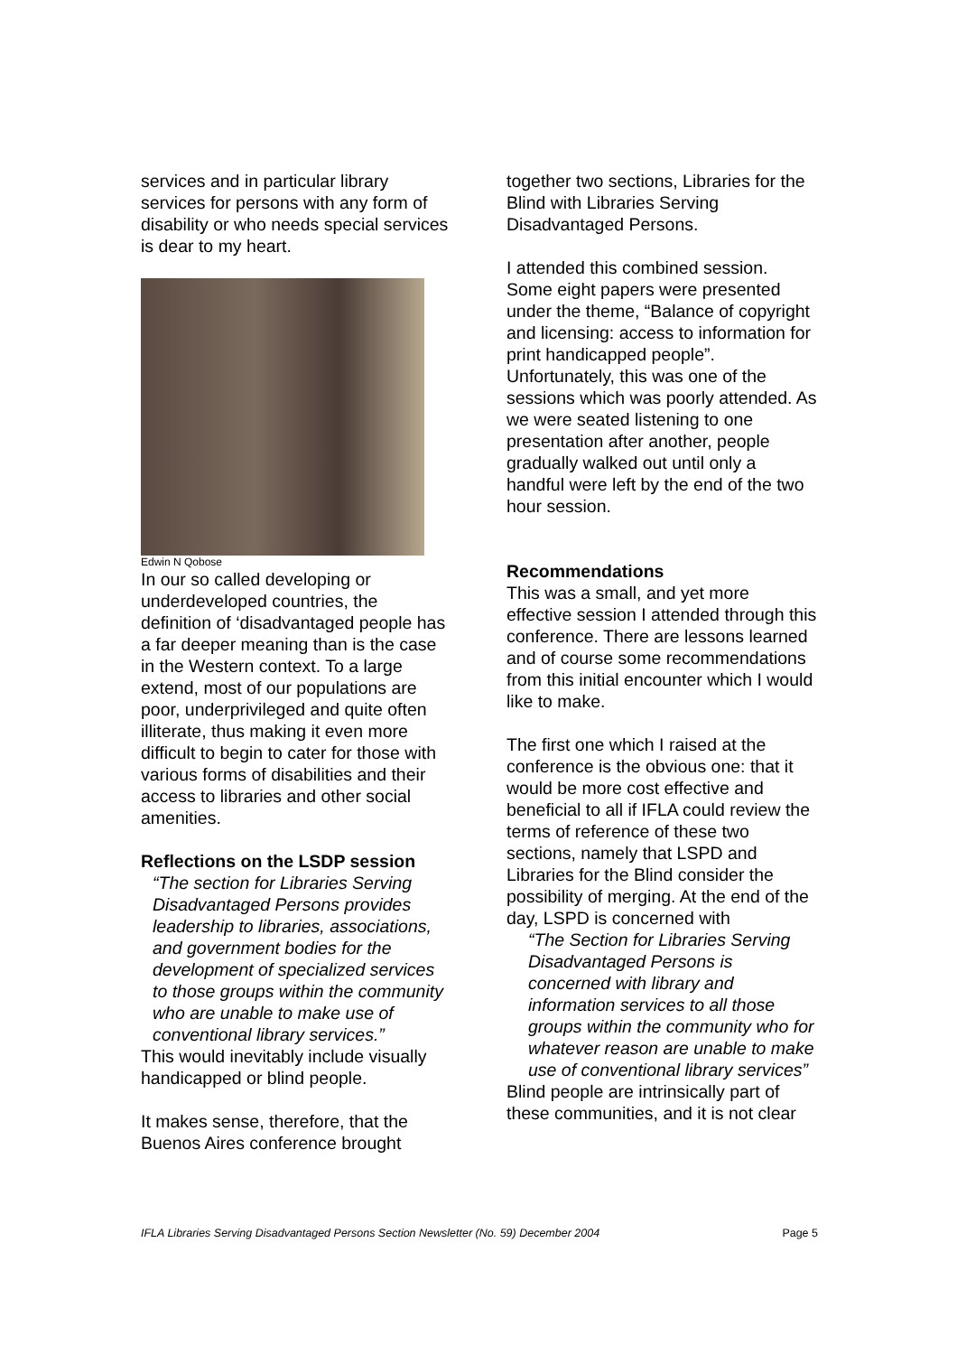services and in particular library services for persons with any form of disability or who needs special services is dear to my heart.
Edwin N Qobose
In our so called developing or underdeveloped countries, the definition of ‘disadvantaged people has a far deeper meaning than is the case in the Western context. To a large extend, most of our populations are poor, underprivileged and quite often illiterate, thus making it even more difficult to begin to cater for those with various forms of disabilities and their access to libraries and other social amenities.
Reflections on the LSDP session
“The section for Libraries Serving Disadvantaged Persons provides leadership to libraries, associations, and government bodies for the development of specialized services to those groups within the community who are unable to make use of conventional library services.”
This would inevitably include visually handicapped or blind people.
It makes sense, therefore, that the Buenos Aires conference brought
together two sections, Libraries for the Blind with Libraries Serving Disadvantaged Persons.
I attended this combined session. Some eight papers were presented under the theme, “Balance of copyright and licensing: access to information for print handicapped people”. Unfortunately, this was one of the sessions which was poorly attended. As we were seated listening to one presentation after another, people gradually walked out until only a handful were left by the end of the two hour session.
Recommendations
This was a small, and yet more effective session I attended through this conference. There are lessons learned and of course some recommendations from this initial encounter which I would like to make.
The first one which I raised at the conference is the obvious one: that it would be more cost effective and beneficial to all if IFLA could review the terms of reference of these two sections, namely that LSPD and Libraries for the Blind consider the possibility of merging. At the end of the day, LSPD is concerned with
“The Section for Libraries Serving Disadvantaged Persons is concerned with library and information services to all those groups within the community who for whatever reason are unable to make use of conventional library services”
Blind people are intrinsically part of these communities, and it is not clear
IFLA Libraries Serving Disadvantaged Persons Section Newsletter (No. 59) December 2004 Page 5